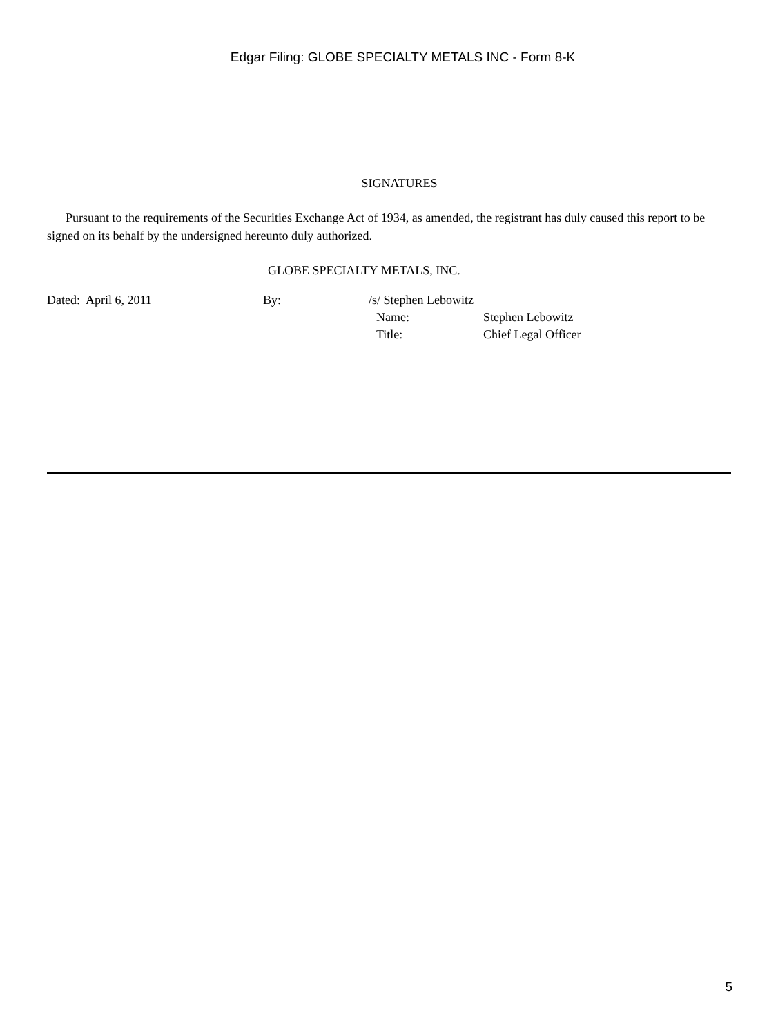Edgar Filing: GLOBE SPECIALTY METALS INC - Form 8-K
SIGNATURES
Pursuant to the requirements of the Securities Exchange Act of 1934, as amended, the registrant has duly caused this report to be signed on its behalf by the undersigned hereunto duly authorized.
GLOBE SPECIALTY METALS, INC.
| Dated: April 6, 2011 | By: | /s/ Stephen Lebowitz | |
| | | Name: | Stephen Lebowitz |
| | | Title: | Chief Legal Officer |
5